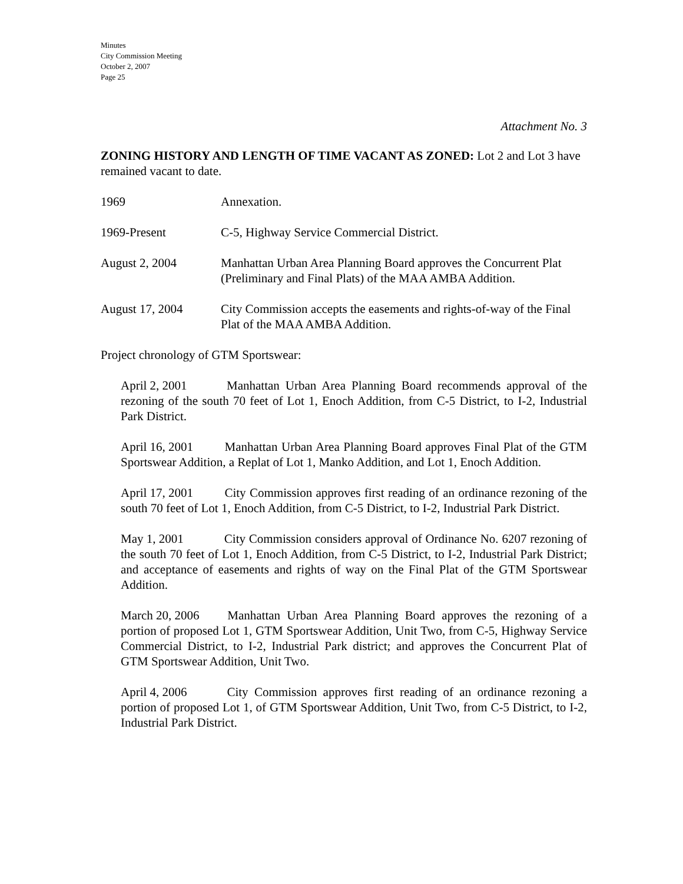Minutes
City Commission Meeting
October 2, 2007
Page 25
Attachment No. 3
ZONING HISTORY AND LENGTH OF TIME VACANT AS ZONED: Lot 2 and Lot 3 have remained vacant to date.
1969 Annexation.
1969-Present C-5, Highway Service Commercial District.
August 2, 2004 Manhattan Urban Area Planning Board approves the Concurrent Plat (Preliminary and Final Plats) of the MAA AMBA Addition.
August 17, 2004 City Commission accepts the easements and rights-of-way of the Final Plat of the MAA AMBA Addition.
Project chronology of GTM Sportswear:
April 2, 2001 Manhattan Urban Area Planning Board recommends approval of the rezoning of the south 70 feet of Lot 1, Enoch Addition, from C-5 District, to I-2, Industrial Park District.
April 16, 2001 Manhattan Urban Area Planning Board approves Final Plat of the GTM Sportswear Addition, a Replat of Lot 1, Manko Addition, and Lot 1, Enoch Addition.
April 17, 2001 City Commission approves first reading of an ordinance rezoning of the south 70 feet of Lot 1, Enoch Addition, from C-5 District, to I-2, Industrial Park District.
May 1, 2001 City Commission considers approval of Ordinance No. 6207 rezoning of the south 70 feet of Lot 1, Enoch Addition, from C-5 District, to I-2, Industrial Park District; and acceptance of easements and rights of way on the Final Plat of the GTM Sportswear Addition.
March 20, 2006 Manhattan Urban Area Planning Board approves the rezoning of a portion of proposed Lot 1, GTM Sportswear Addition, Unit Two, from C-5, Highway Service Commercial District, to I-2, Industrial Park district; and approves the Concurrent Plat of GTM Sportswear Addition, Unit Two.
April 4, 2006 City Commission approves first reading of an ordinance rezoning a portion of proposed Lot 1, of GTM Sportswear Addition, Unit Two, from C-5 District, to I-2, Industrial Park District.